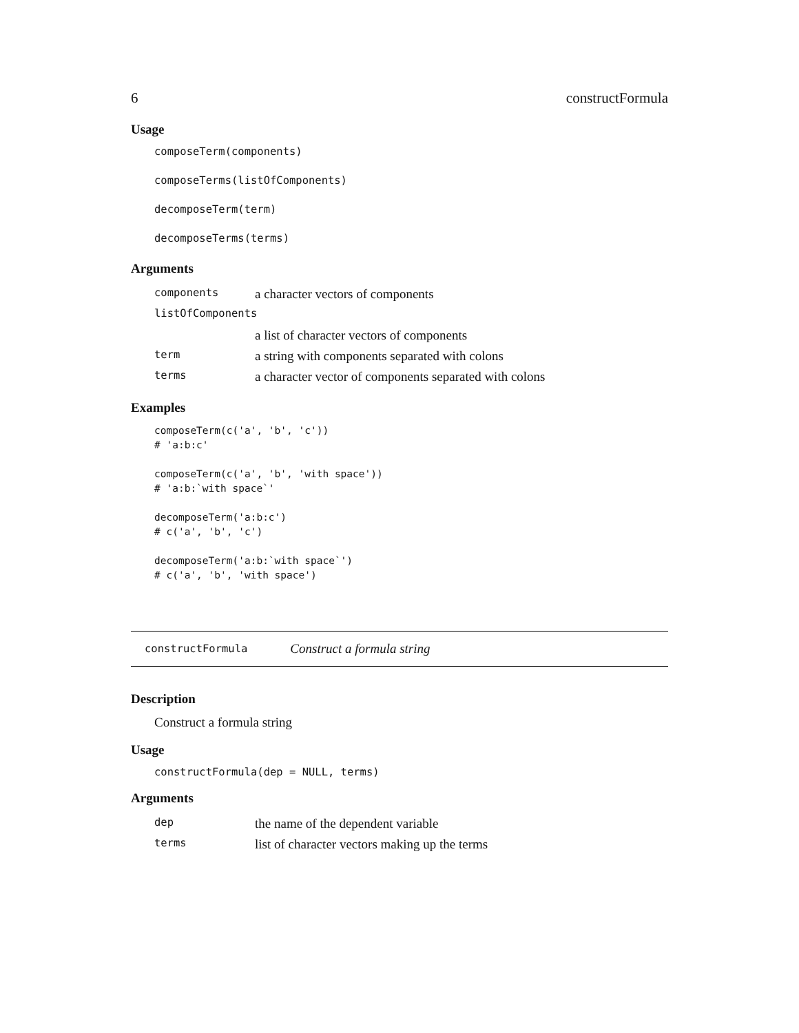6 constructFormula
Usage
composeTerm(components)
composeTerms(listOfComponents)
decomposeTerm(term)
decomposeTerms(terms)
Arguments
| components | a character vectors of components |
| listOfComponents | |
| | a list of character vectors of components |
| term | a string with components separated with colons |
| terms | a character vector of components separated with colons |
Examples
composeTerm(c('a', 'b', 'c'))
# 'a:b:c'

composeTerm(c('a', 'b', 'with space'))
# 'a:b:`with space`'

decomposeTerm('a:b:c')
# c('a', 'b', 'c')

decomposeTerm('a:b:`with space`')
# c('a', 'b', 'with space')
constructFormula Construct a formula string
Description
Construct a formula string
Usage
constructFormula(dep = NULL, terms)
Arguments
| dep | the name of the dependent variable |
| terms | list of character vectors making up the terms |